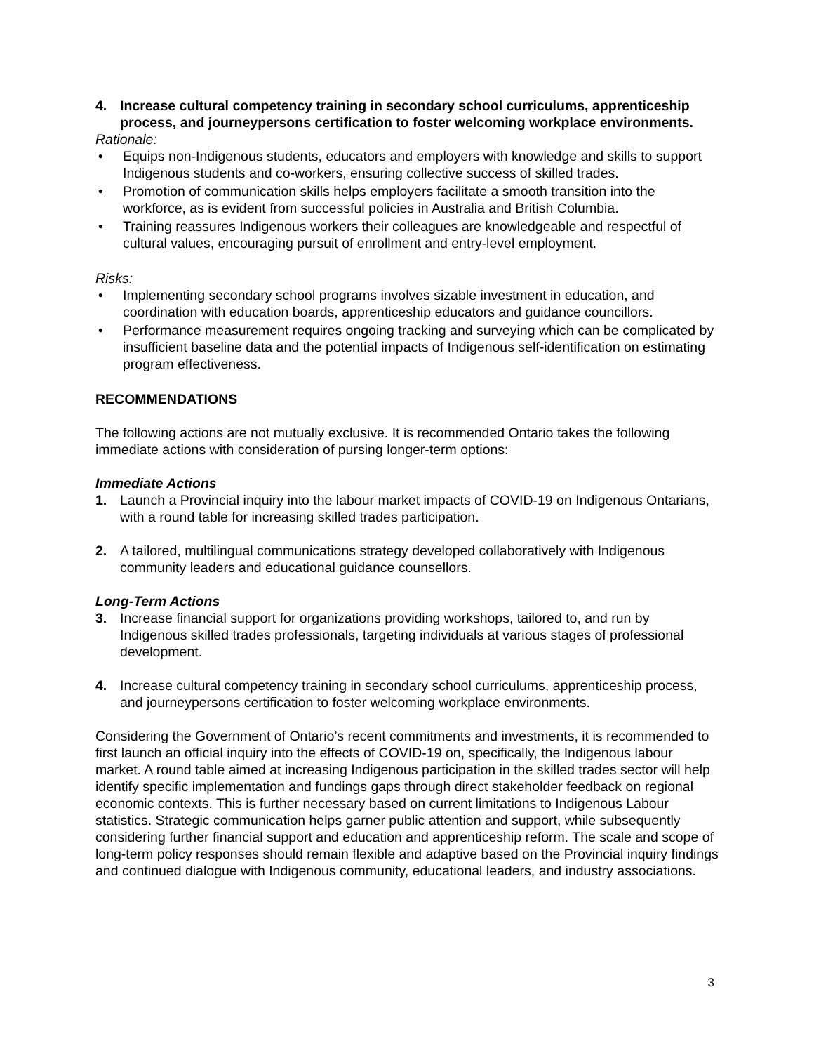4. Increase cultural competency training in secondary school curriculums, apprenticeship process, and journeypersons certification to foster welcoming workplace environments.
Rationale:
• Equips non-Indigenous students, educators and employers with knowledge and skills to support Indigenous students and co-workers, ensuring collective success of skilled trades.
• Promotion of communication skills helps employers facilitate a smooth transition into the workforce, as is evident from successful policies in Australia and British Columbia.
• Training reassures Indigenous workers their colleagues are knowledgeable and respectful of cultural values, encouraging pursuit of enrollment and entry-level employment.
Risks:
• Implementing secondary school programs involves sizable investment in education, and coordination with education boards, apprenticeship educators and guidance councillors.
• Performance measurement requires ongoing tracking and surveying which can be complicated by insufficient baseline data and the potential impacts of Indigenous self-identification on estimating program effectiveness.
RECOMMENDATIONS
The following actions are not mutually exclusive. It is recommended Ontario takes the following immediate actions with consideration of pursing longer-term options:
Immediate Actions
1. Launch a Provincial inquiry into the labour market impacts of COVID-19 on Indigenous Ontarians, with a round table for increasing skilled trades participation.
2. A tailored, multilingual communications strategy developed collaboratively with Indigenous community leaders and educational guidance counsellors.
Long-Term Actions
3. Increase financial support for organizations providing workshops, tailored to, and run by Indigenous skilled trades professionals, targeting individuals at various stages of professional development.
4. Increase cultural competency training in secondary school curriculums, apprenticeship process, and journeypersons certification to foster welcoming workplace environments.
Considering the Government of Ontario’s recent commitments and investments, it is recommended to first launch an official inquiry into the effects of COVID-19 on, specifically, the Indigenous labour market. A round table aimed at increasing Indigenous participation in the skilled trades sector will help identify specific implementation and fundings gaps through direct stakeholder feedback on regional economic contexts. This is further necessary based on current limitations to Indigenous Labour statistics. Strategic communication helps garner public attention and support, while subsequently considering further financial support and education and apprenticeship reform. The scale and scope of long-term policy responses should remain flexible and adaptive based on the Provincial inquiry findings and continued dialogue with Indigenous community, educational leaders, and industry associations.
3